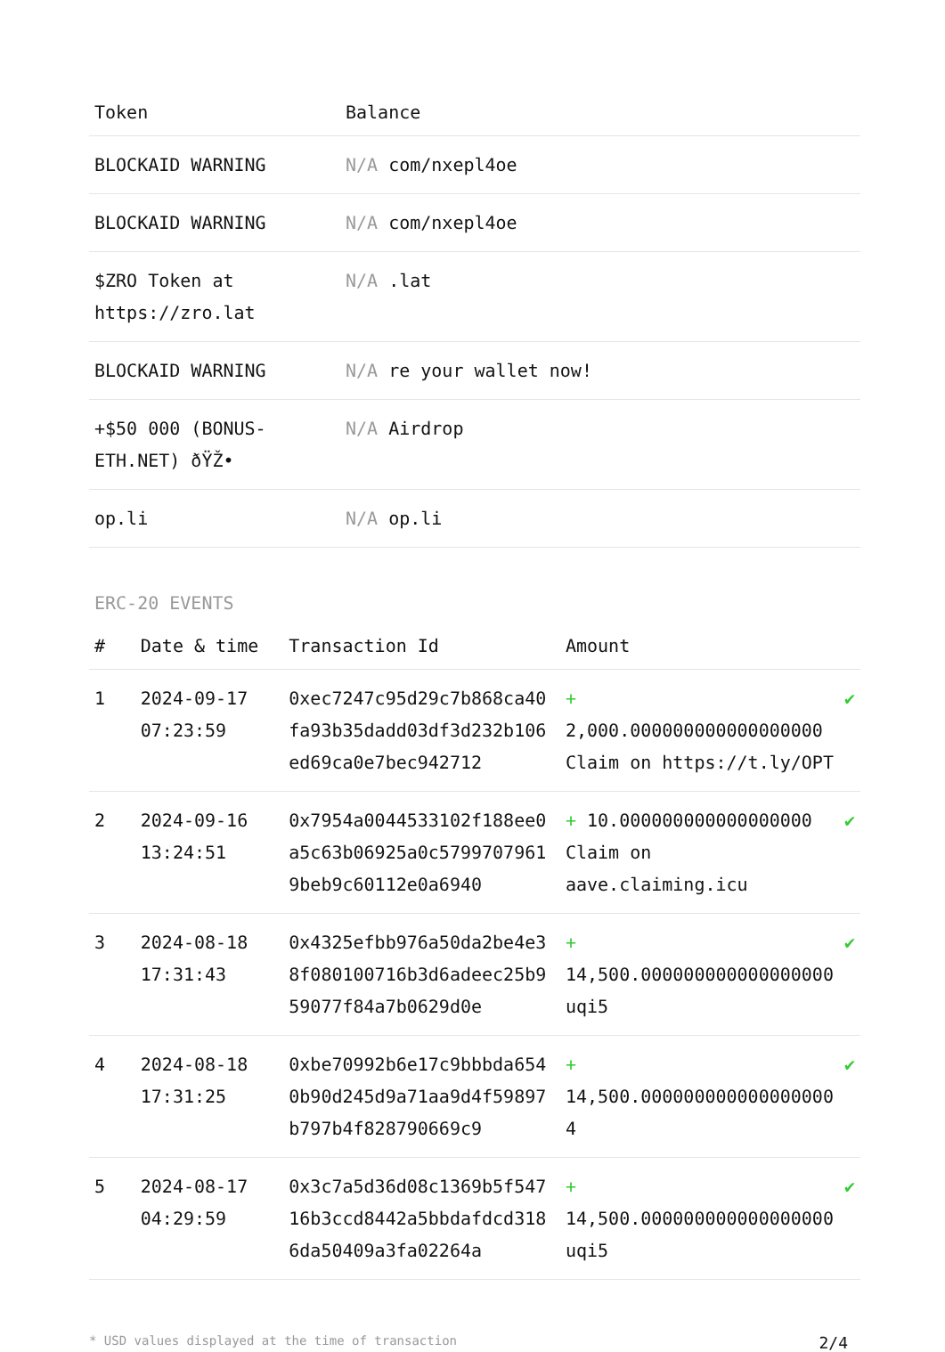| Token | Balance |
| --- | --- |
| BLOCKAID WARNING | N/A com/nxepl4oe |
| BLOCKAID WARNING | N/A com/nxepl4oe |
| $ZRO Token at https://zro.lat | N/A .lat |
| BLOCKAID WARNING | N/A re your wallet now! |
| +$50 000 (BONUS-ETH.NET) ðŸŽ• | N/A Airdrop |
| op.li | N/A op.li |
ERC-20 EVENTS
| # | Date & time | Transaction Id | Amount | |
| --- | --- | --- | --- | --- |
| 1 | 2024-09-17 07:23:59 | 0xec7247c95d29c7b868ca40fa93b35dadd03df3d232b106ed69ca0e7bec942712 | + 2,000.000000000000000000 Claim on https://t.ly/OPT | ✔ |
| 2 | 2024-09-16 13:24:51 | 0x7954a0044533102f188ee0a5c63b06925a0c57997079619beb9c60112e0a6940 | + 10.000000000000000000 Claim on aave.claiming.icu | ✔ |
| 3 | 2024-08-18 17:31:43 | 0x4325efbb976a50da2be4e38f080100716b3d6adeec25b959077f84a7b0629d0e | + 14,500.000000000000000000 uqi5 | ✔ |
| 4 | 2024-08-18 17:31:25 | 0xbe70992b6e17c9bbbda6540b90d245d9a71aa9d4f59897b797b4f828790669c9 | + 14,500.000000000000000000 4 | ✔ |
| 5 | 2024-08-17 04:29:59 | 0x3c7a5d36d08c1369b5f54716b3ccd8442a5bbdafdcd3186da50409a3fa02264a | + 14,500.000000000000000000 uqi5 | ✔ |
* USD values displayed at the time of transaction 2/4